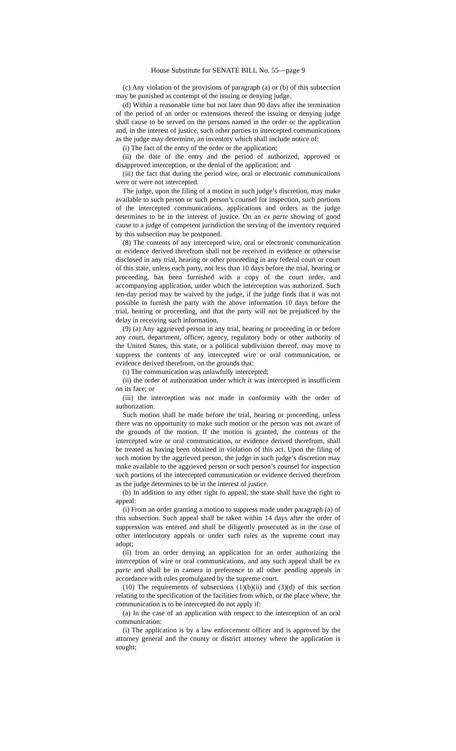House Substitute for SENATE BILL No. 55—page 9
(c) Any violation of the provisions of paragraph (a) or (b) of this subsection may be punished as contempt of the issuing or denying judge.
(d) Within a reasonable time but not later than 90 days after the termination of the period of an order or extensions thereof the issuing or denying judge shall cause to be served on the persons named in the order or the application and, in the interest of justice, such other parties to intercepted communications as the judge may determine, an inventory which shall include notice of:
(i) The fact of the entry of the order or the application;
(ii) the date of the entry and the period of authorized, approved or disapproved interception, or the denial of the application; and
(iii) the fact that during the period wire, oral or electronic communications were or were not intercepted.
The judge, upon the filing of a motion in such judge’s discretion, may make available to such person or such person’s counsel for inspection, such portions of the intercepted communications, applications and orders as the judge determines to be in the interest of justice. On an ex parte showing of good cause to a judge of competent jurisdiction the serving of the inventory required by this subsection may be postponed.
(8) The contents of any intercepted wire, oral or electronic communication or evidence derived therefrom shall not be received in evidence or otherwise disclosed in any trial, hearing or other proceeding in any federal court or court of this state, unless each party, not less than 10 days before the trial, hearing or proceeding, has been furnished with a copy of the court order, and accompanying application, under which the interception was authorized. Such ten-day period may be waived by the judge, if the judge finds that it was not possible to furnish the party with the above information 10 days before the trial, hearing or proceeding, and that the party will not be prejudiced by the delay in receiving such information.
(9) (a) Any aggrieved person in any trial, hearing or proceeding in or before any court, department, officer, agency, regulatory body or other authority of the United States, this state, or a political subdivision thereof, may move to suppress the contents of any intercepted wire or oral communication, or evidence derived therefrom, on the grounds that:
(i) The communication was unlawfully intercepted;
(ii) the order of authorization under which it was intercepted is insufficient on its face; or
(iii) the interception was not made in conformity with the order of authorization.
Such motion shall be made before the trial, hearing or proceeding, unless there was no opportunity to make such motion or the person was not aware of the grounds of the motion. If the motion is granted, the contents of the intercepted wire or oral communication, or evidence derived therefrom, shall be treated as having been obtained in violation of this act. Upon the filing of such motion by the aggrieved person, the judge in such judge’s discretion may make available to the aggrieved person or such person’s counsel for inspection such portions of the intercepted communication or evidence derived therefrom as the judge determines to be in the interest of justice.
(b) In addition to any other right to appeal, the state shall have the right to appeal:
(i) From an order granting a motion to suppress made under paragraph (a) of this subsection. Such appeal shall be taken within 14 days after the order of suppression was entered and shall be diligently prosecuted as in the case of other interlocutory appeals or under such rules as the supreme court may adopt;
(ii) from an order denying an application for an order authorizing the interception of wire or oral communications, and any such appeal shall be ex parte and shall be in camera in preference to all other pending appeals in accordance with rules promulgated by the supreme court.
(10) The requirements of subsections (1)(b)(ii) and (3)(d) of this section relating to the specification of the facilities from which, or the place where, the communication is to be intercepted do not apply if:
(a) In the case of an application with respect to the interception of an oral communication:
(i) The application is by a law enforcement officer and is approved by the attorney general and the county or district attorney where the application is sought;